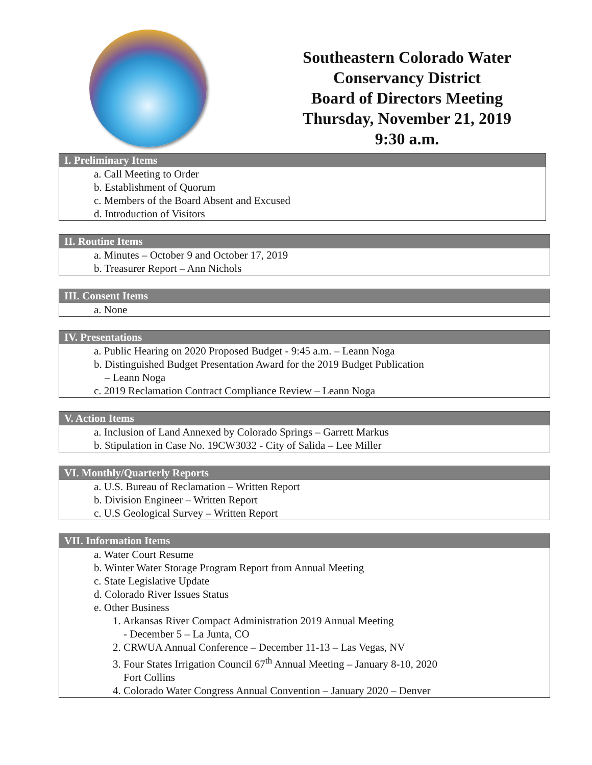Southeastern Colorado Water
Conservancy District
Board of Directors Meeting
Thursday, November 21, 2019
9:30 a.m.
I. Preliminary Items
a. Call Meeting to Order
b. Establishment of Quorum
c. Members of the Board Absent and Excused
d. Introduction of Visitors
II. Routine Items
a. Minutes – October 9 and October 17, 2019
b. Treasurer Report – Ann Nichols
III. Consent Items
a. None
IV. Presentations
a. Public Hearing on 2020 Proposed Budget - 9:45 a.m. – Leann Noga
b. Distinguished Budget Presentation Award for the 2019 Budget Publication
– Leann Noga
c. 2019 Reclamation Contract Compliance Review – Leann Noga
V. Action Items
a. Inclusion of Land Annexed by Colorado Springs – Garrett Markus
b. Stipulation in Case No. 19CW3032 - City of Salida – Lee Miller
VI. Monthly/Quarterly Reports
a. U.S. Bureau of Reclamation – Written Report
b. Division Engineer – Written Report
c. U.S Geological Survey – Written Report
VII. Information Items
a. Water Court Resume
b. Winter Water Storage Program Report from Annual Meeting
c. State Legislative Update
d. Colorado River Issues Status
e. Other Business
1. Arkansas River Compact Administration 2019 Annual Meeting
- December 5 – La Junta, CO
2. CRWUA Annual Conference – December 11-13 – Las Vegas, NV
3. Four States Irrigation Council 67<sup>th</sup> Annual Meeting – January 8-10, 2020
Fort Collins
4. Colorado Water Congress Annual Convention – January 2020 – Denver